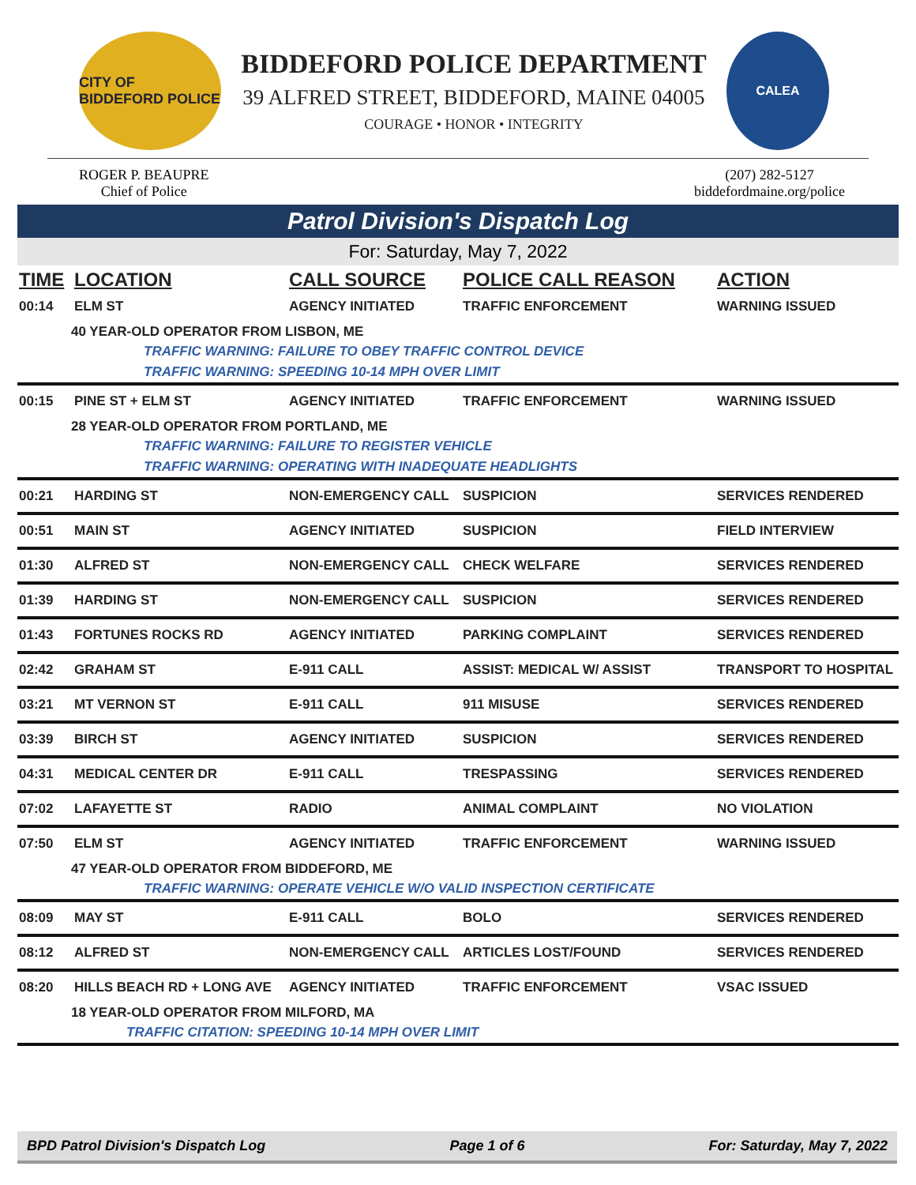CITY OF BIDDEFORD POLICE
BIDDEFORD POLICE DEPARTMENT
39 ALFRED STREET, BIDDEFORD, MAINE 04005
COURAGE • HONOR • INTEGRITY
CALEA
ROGER P. BEAUPRE
Chief of Police
(207) 282-5127
biddefordmaine.org/police
Patrol Division's Dispatch Log
For: Saturday, May 7, 2022
| TIME | LOCATION | CALL SOURCE | POLICE CALL REASON | ACTION |
| --- | --- | --- | --- | --- |
| 00:14 | ELM ST | AGENCY INITIATED | TRAFFIC ENFORCEMENT | WARNING ISSUED |
| 40 YEAR-OLD OPERATOR FROM LISBON, ME | | | | |
| TRAFFIC WARNING: FAILURE TO OBEY TRAFFIC CONTROL DEVICE | | | | |
| TRAFFIC WARNING: SPEEDING 10-14 MPH OVER LIMIT | | | | |
| 00:15 | PINE ST + ELM ST | AGENCY INITIATED | TRAFFIC ENFORCEMENT | WARNING ISSUED |
| 28 YEAR-OLD OPERATOR FROM PORTLAND, ME | | | | |
| TRAFFIC WARNING: FAILURE TO REGISTER VEHICLE | | | | |
| TRAFFIC WARNING: OPERATING WITH INADEQUATE HEADLIGHTS | | | | |
| 00:21 | HARDING ST | NON-EMERGENCY CALL | SUSPICION | SERVICES RENDERED |
| 00:51 | MAIN ST | AGENCY INITIATED | SUSPICION | FIELD INTERVIEW |
| 01:30 | ALFRED ST | NON-EMERGENCY CALL | CHECK WELFARE | SERVICES RENDERED |
| 01:39 | HARDING ST | NON-EMERGENCY CALL | SUSPICION | SERVICES RENDERED |
| 01:43 | FORTUNES ROCKS RD | AGENCY INITIATED | PARKING COMPLAINT | SERVICES RENDERED |
| 02:42 | GRAHAM ST | E-911 CALL | ASSIST: MEDICAL W/ ASSIST | TRANSPORT TO HOSPITAL |
| 03:21 | MT VERNON ST | E-911 CALL | 911 MISUSE | SERVICES RENDERED |
| 03:39 | BIRCH ST | AGENCY INITIATED | SUSPICION | SERVICES RENDERED |
| 04:31 | MEDICAL CENTER DR | E-911 CALL | TRESPASSING | SERVICES RENDERED |
| 07:02 | LAFAYETTE ST | RADIO | ANIMAL COMPLAINT | NO VIOLATION |
| 07:50 | ELM ST | AGENCY INITIATED | TRAFFIC ENFORCEMENT | WARNING ISSUED |
| 47 YEAR-OLD OPERATOR FROM BIDDEFORD, ME | | | | |
| TRAFFIC WARNING: OPERATE VEHICLE W/O VALID INSPECTION CERTIFICATE | | | | |
| 08:09 | MAY ST | E-911 CALL | BOLO | SERVICES RENDERED |
| 08:12 | ALFRED ST | NON-EMERGENCY CALL | ARTICLES LOST/FOUND | SERVICES RENDERED |
| 08:20 | HILLS BEACH RD + LONG AVE | AGENCY INITIATED | TRAFFIC ENFORCEMENT | VSAC ISSUED |
| 18 YEAR-OLD OPERATOR FROM MILFORD, MA | | | | |
| TRAFFIC CITATION: SPEEDING 10-14 MPH OVER LIMIT | | | | |
BPD Patrol Division's Dispatch Log Page 1 of 6 For: Saturday, May 7, 2022